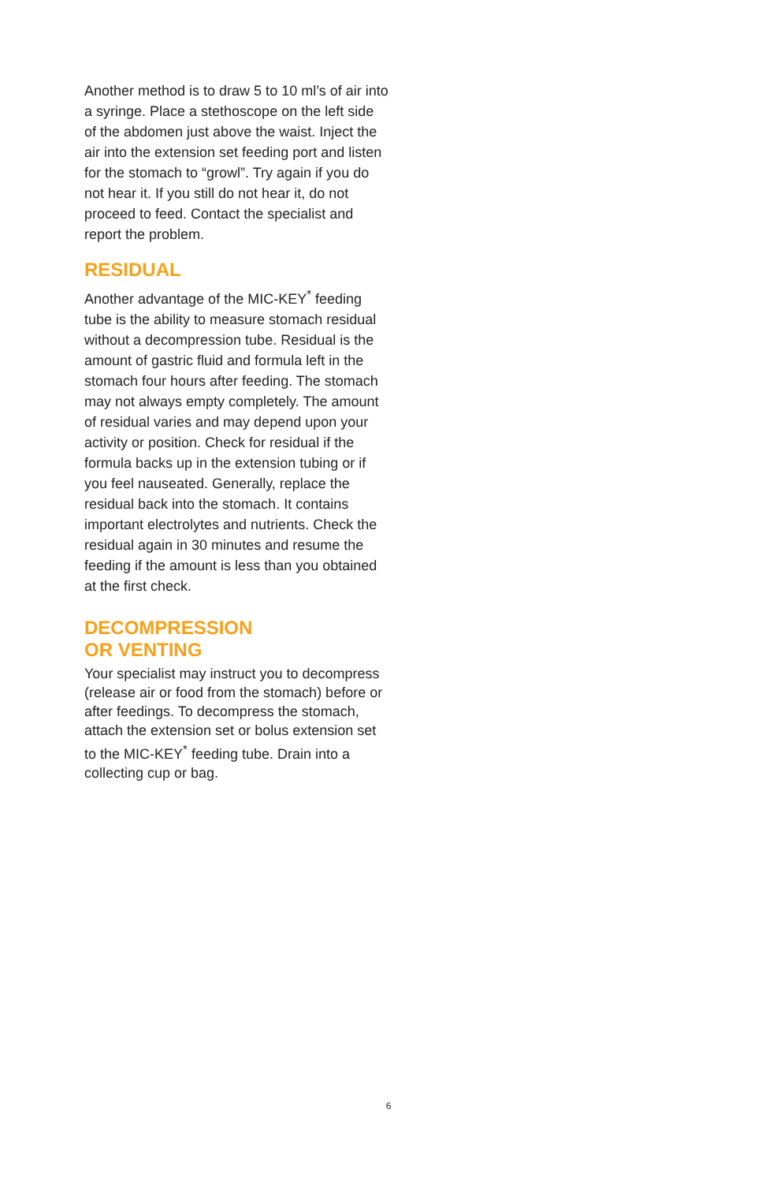Another method is to draw 5 to 10 ml’s of air into a syringe. Place a stethoscope on the left side
of the abdomen just above the waist. Inject the air into the extension set feeding port and listen for the stomach to “growl”. Try again if you do
not hear it. If you still do not hear it, do not proceed to feed. Contact the specialist and report the problem.
RESIDUAL
Another advantage of the MIC-KEY<sup>*</sup> feeding tube is the ability to measure stomach residual without a decompression tube. Residual is the amount of gastric fluid and formula left in the stomach four hours after feeding. The stomach may not always empty completely. The amount of residual varies and may depend upon your activity or position. Check for residual if the formula backs up in the extension tubing or if you feel nauseated. Generally, replace the residual back into the stomach. It contains important electrolytes and nutrients. Check the residual again in 30 minutes and resume the feeding if the amount is less than you obtained at the first check.
DECOMPRESSION
OR VENTING
Your specialist may instruct you to decompress (release air or food from the stomach) before or after feedings. To decompress the stomach, attach the extension set or bolus extension set to the MIC-KEY<sup>*</sup> feeding tube. Drain into a collecting cup or bag.
6